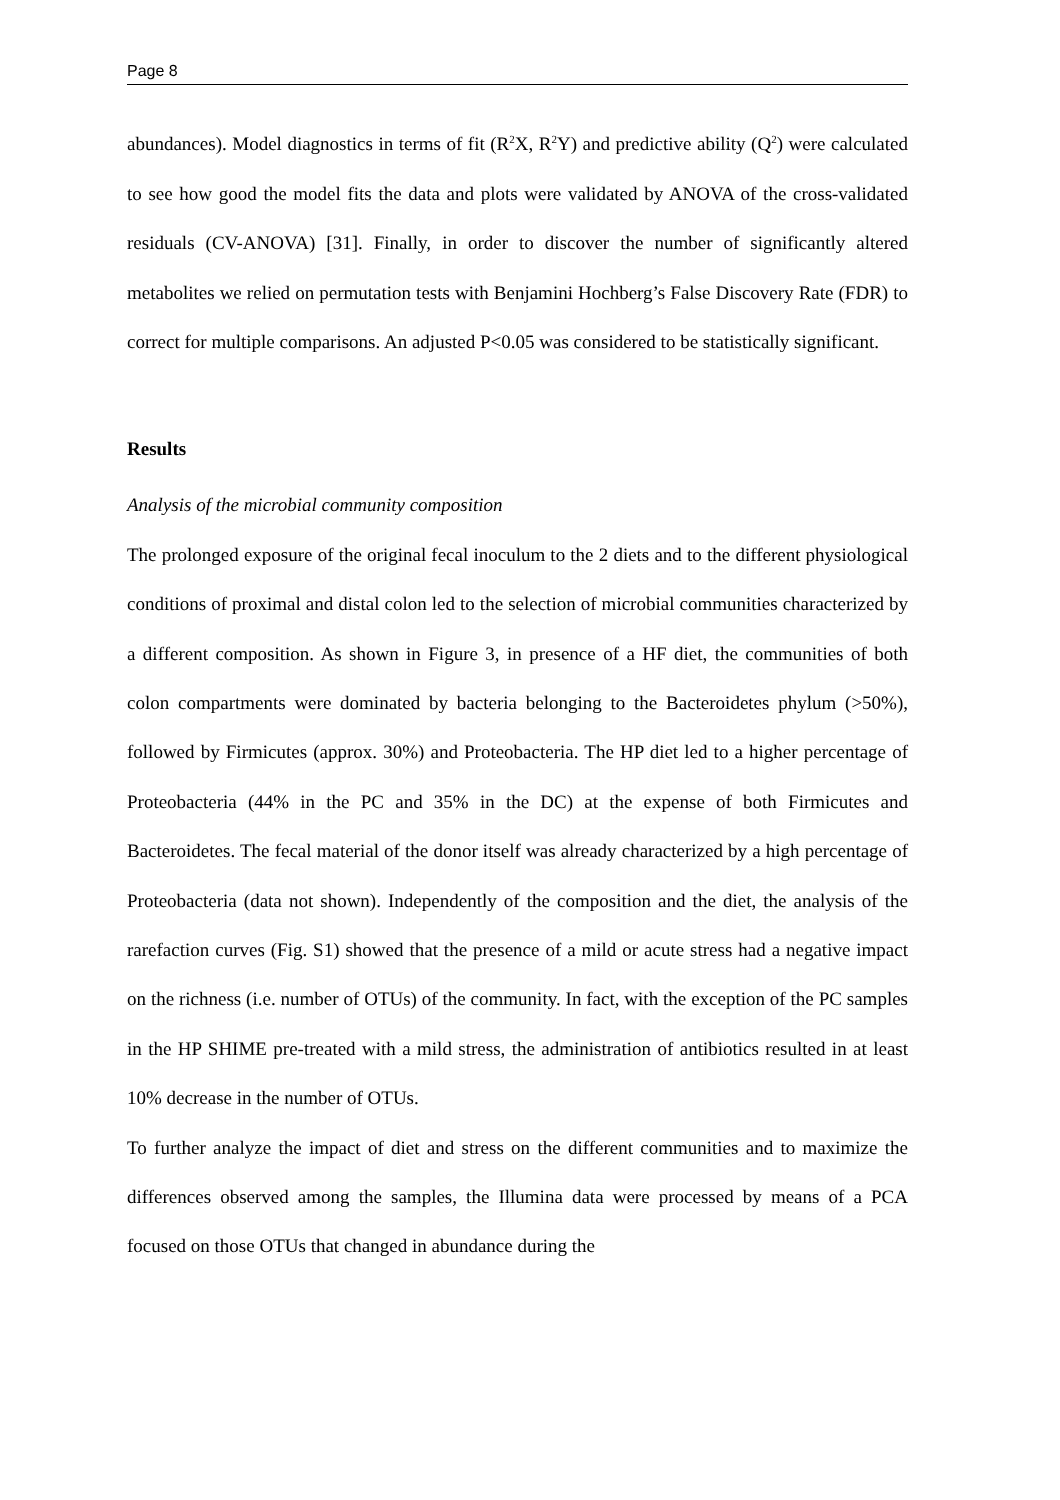Page 8
abundances). Model diagnostics in terms of fit (R<sup>2</sup>X, R<sup>2</sup>Y) and predictive ability (Q<sup>2</sup>) were calculated to see how good the model fits the data and plots were validated by ANOVA of the cross-validated residuals (CV-ANOVA) [31]. Finally, in order to discover the number of significantly altered metabolites we relied on permutation tests with Benjamini Hochberg’s False Discovery Rate (FDR) to correct for multiple comparisons. An adjusted P<0.05 was considered to be statistically significant.
Results
Analysis of the microbial community composition
The prolonged exposure of the original fecal inoculum to the 2 diets and to the different physiological conditions of proximal and distal colon led to the selection of microbial communities characterized by a different composition. As shown in Figure 3, in presence of a HF diet, the communities of both colon compartments were dominated by bacteria belonging to the Bacteroidetes phylum (>50%), followed by Firmicutes (approx. 30%) and Proteobacteria. The HP diet led to a higher percentage of Proteobacteria (44% in the PC and 35% in the DC) at the expense of both Firmicutes and Bacteroidetes. The fecal material of the donor itself was already characterized by a high percentage of Proteobacteria (data not shown). Independently of the composition and the diet, the analysis of the rarefaction curves (Fig. S1) showed that the presence of a mild or acute stress had a negative impact on the richness (i.e. number of OTUs) of the community. In fact, with the exception of the PC samples in the HP SHIME pre-treated with a mild stress, the administration of antibiotics resulted in at least 10% decrease in the number of OTUs.
To further analyze the impact of diet and stress on the different communities and to maximize the differences observed among the samples, the Illumina data were processed by means of a PCA focused on those OTUs that changed in abundance during the